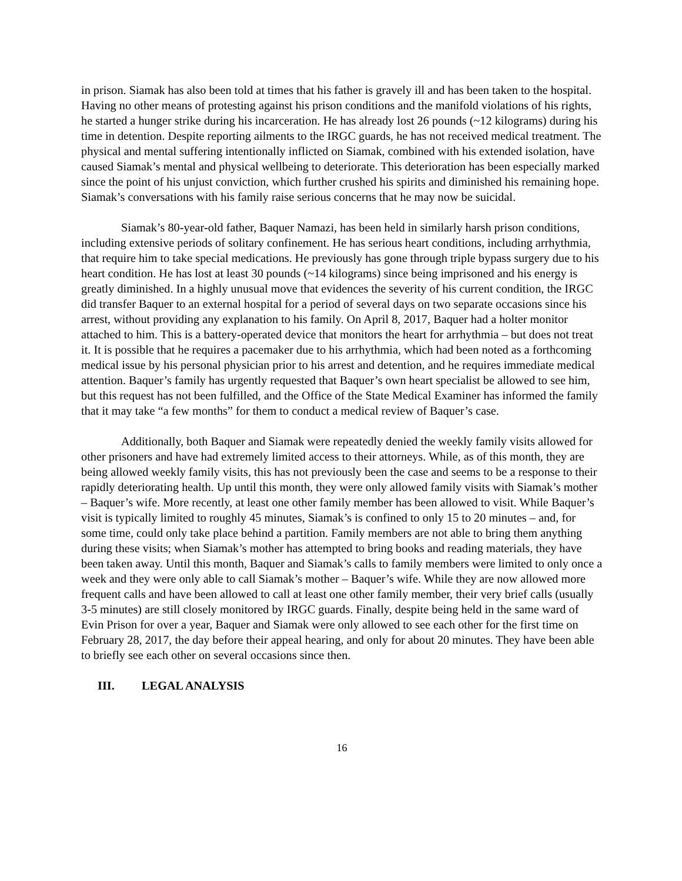in prison. Siamak has also been told at times that his father is gravely ill and has been taken to the hospital. Having no other means of protesting against his prison conditions and the manifold violations of his rights, he started a hunger strike during his incarceration. He has already lost 26 pounds (~12 kilograms) during his time in detention. Despite reporting ailments to the IRGC guards, he has not received medical treatment. The physical and mental suffering intentionally inflicted on Siamak, combined with his extended isolation, have caused Siamak’s mental and physical wellbeing to deteriorate. This deterioration has been especially marked since the point of his unjust conviction, which further crushed his spirits and diminished his remaining hope. Siamak’s conversations with his family raise serious concerns that he may now be suicidal.
Siamak’s 80-year-old father, Baquer Namazi, has been held in similarly harsh prison conditions, including extensive periods of solitary confinement. He has serious heart conditions, including arrhythmia, that require him to take special medications. He previously has gone through triple bypass surgery due to his heart condition. He has lost at least 30 pounds (~14 kilograms) since being imprisoned and his energy is greatly diminished. In a highly unusual move that evidences the severity of his current condition, the IRGC did transfer Baquer to an external hospital for a period of several days on two separate occasions since his arrest, without providing any explanation to his family. On April 8, 2017, Baquer had a holter monitor attached to him. This is a battery-operated device that monitors the heart for arrhythmia – but does not treat it. It is possible that he requires a pacemaker due to his arrhythmia, which had been noted as a forthcoming medical issue by his personal physician prior to his arrest and detention, and he requires immediate medical attention. Baquer’s family has urgently requested that Baquer’s own heart specialist be allowed to see him, but this request has not been fulfilled, and the Office of the State Medical Examiner has informed the family that it may take “a few months” for them to conduct a medical review of Baquer’s case.
Additionally, both Baquer and Siamak were repeatedly denied the weekly family visits allowed for other prisoners and have had extremely limited access to their attorneys. While, as of this month, they are being allowed weekly family visits, this has not previously been the case and seems to be a response to their rapidly deteriorating health. Up until this month, they were only allowed family visits with Siamak’s mother – Baquer’s wife. More recently, at least one other family member has been allowed to visit. While Baquer’s visit is typically limited to roughly 45 minutes, Siamak’s is confined to only 15 to 20 minutes – and, for some time, could only take place behind a partition. Family members are not able to bring them anything during these visits; when Siamak’s mother has attempted to bring books and reading materials, they have been taken away. Until this month, Baquer and Siamak’s calls to family members were limited to only once a week and they were only able to call Siamak’s mother – Baquer’s wife. While they are now allowed more frequent calls and have been allowed to call at least one other family member, their very brief calls (usually 3-5 minutes) are still closely monitored by IRGC guards. Finally, despite being held in the same ward of Evin Prison for over a year, Baquer and Siamak were only allowed to see each other for the first time on February 28, 2017, the day before their appeal hearing, and only for about 20 minutes. They have been able to briefly see each other on several occasions since then.
III. LEGAL ANALYSIS
16